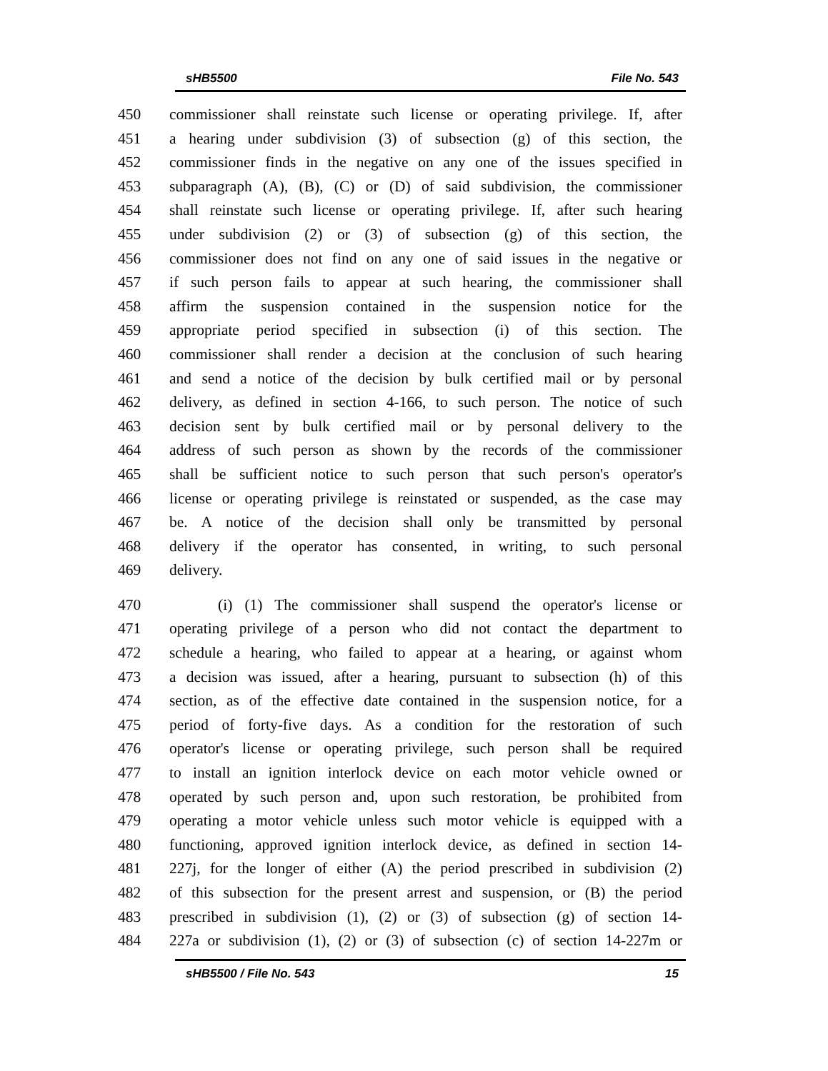sHB5500 File No. 543
450 commissioner shall reinstate such license or operating privilege. If, after
451 a hearing under subdivision (3) of subsection (g) of this section, the
452 commissioner finds in the negative on any one of the issues specified in
453 subparagraph (A), (B), (C) or (D) of said subdivision, the commissioner
454 shall reinstate such license or operating privilege. If, after such hearing
455 under subdivision (2) or (3) of subsection (g) of this section, the
456 commissioner does not find on any one of said issues in the negative or
457 if such person fails to appear at such hearing, the commissioner shall
458 affirm the suspension contained in the suspension notice for the
459 appropriate period specified in subsection (i) of this section. The
460 commissioner shall render a decision at the conclusion of such hearing
461 and send a notice of the decision by bulk certified mail or by personal
462 delivery, as defined in section 4-166, to such person. The notice of such
463 decision sent by bulk certified mail or by personal delivery to the
464 address of such person as shown by the records of the commissioner
465 shall be sufficient notice to such person that such person's operator's
466 license or operating privilege is reinstated or suspended, as the case may
467 be. A notice of the decision shall only be transmitted by personal
468 delivery if the operator has consented, in writing, to such personal
469 delivery.
470 (i) (1) The commissioner shall suspend the operator's license or
471 operating privilege of a person who did not contact the department to
472 schedule a hearing, who failed to appear at a hearing, or against whom
473 a decision was issued, after a hearing, pursuant to subsection (h) of this
474 section, as of the effective date contained in the suspension notice, for a
475 period of forty-five days. As a condition for the restoration of such
476 operator's license or operating privilege, such person shall be required
477 to install an ignition interlock device on each motor vehicle owned or
478 operated by such person and, upon such restoration, be prohibited from
479 operating a motor vehicle unless such motor vehicle is equipped with a
480 functioning, approved ignition interlock device, as defined in section 14-
481 227j, for the longer of either (A) the period prescribed in subdivision (2)
482 of this subsection for the present arrest and suspension, or (B) the period
483 prescribed in subdivision (1), (2) or (3) of subsection (g) of section 14-
484 227a or subdivision (1), (2) or (3) of subsection (c) of section 14-227m or
sHB5500 / File No. 543 15